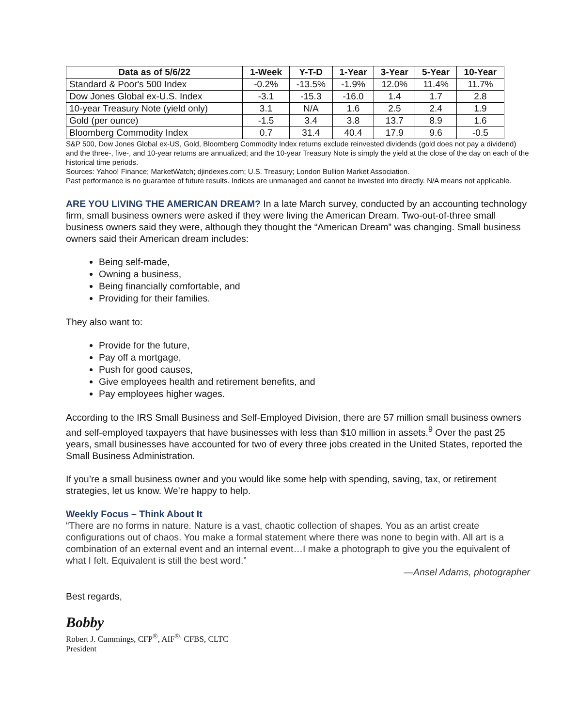| Data as of 5/6/22 | 1-Week | Y-T-D | 1-Year | 3-Year | 5-Year | 10-Year |
| --- | --- | --- | --- | --- | --- | --- |
| Standard & Poor's 500 Index | -0.2% | -13.5% | -1.9% | 12.0% | 11.4% | 11.7% |
| Dow Jones Global ex-U.S. Index | -3.1 | -15.3 | -16.0 | 1.4 | 1.7 | 2.8 |
| 10-year Treasury Note (yield only) | 3.1 | N/A | 1.6 | 2.5 | 2.4 | 1.9 |
| Gold (per ounce) | -1.5 | 3.4 | 3.8 | 13.7 | 8.9 | 1.6 |
| Bloomberg Commodity Index | 0.7 | 31.4 | 40.4 | 17.9 | 9.6 | -0.5 |
S&P 500, Dow Jones Global ex-US, Gold, Bloomberg Commodity Index returns exclude reinvested dividends (gold does not pay a dividend) and the three-, five-, and 10-year returns are annualized; and the 10-year Treasury Note is simply the yield at the close of the day on each of the historical time periods.
Sources: Yahoo! Finance; MarketWatch; djindexes.com; U.S. Treasury; London Bullion Market Association.
Past performance is no guarantee of future results. Indices are unmanaged and cannot be invested into directly. N/A means not applicable.
ARE YOU LIVING THE AMERICAN DREAM? In a late March survey, conducted by an accounting technology firm, small business owners were asked if they were living the American Dream. Two-out-of-three small business owners said they were, although they thought the “American Dream” was changing. Small business owners said their American dream includes:
Being self-made,
Owning a business,
Being financially comfortable, and
Providing for their families.
They also want to:
Provide for the future,
Pay off a mortgage,
Push for good causes,
Give employees health and retirement benefits, and
Pay employees higher wages.
According to the IRS Small Business and Self-Employed Division, there are 57 million small business owners and self-employed taxpayers that have businesses with less than $10 million in assets.<sup>9</sup> Over the past 25 years, small businesses have accounted for two of every three jobs created in the United States, reported the Small Business Administration.
If you’re a small business owner and you would like some help with spending, saving, tax, or retirement strategies, let us know. We’re happy to help.
Weekly Focus – Think About It
“There are no forms in nature. Nature is a vast, chaotic collection of shapes. You as an artist create configurations out of chaos. You make a formal statement where there was none to begin with. All art is a combination of an external event and an internal event…I make a photograph to give you the equivalent of what I felt. Equivalent is still the best word.”
—Ansel Adams, photographer
Best regards,
Bobby
Robert J. Cummings, CFP<sup>®</sup>, AIF<sup>®,</sup> CFBS, CLTC
President